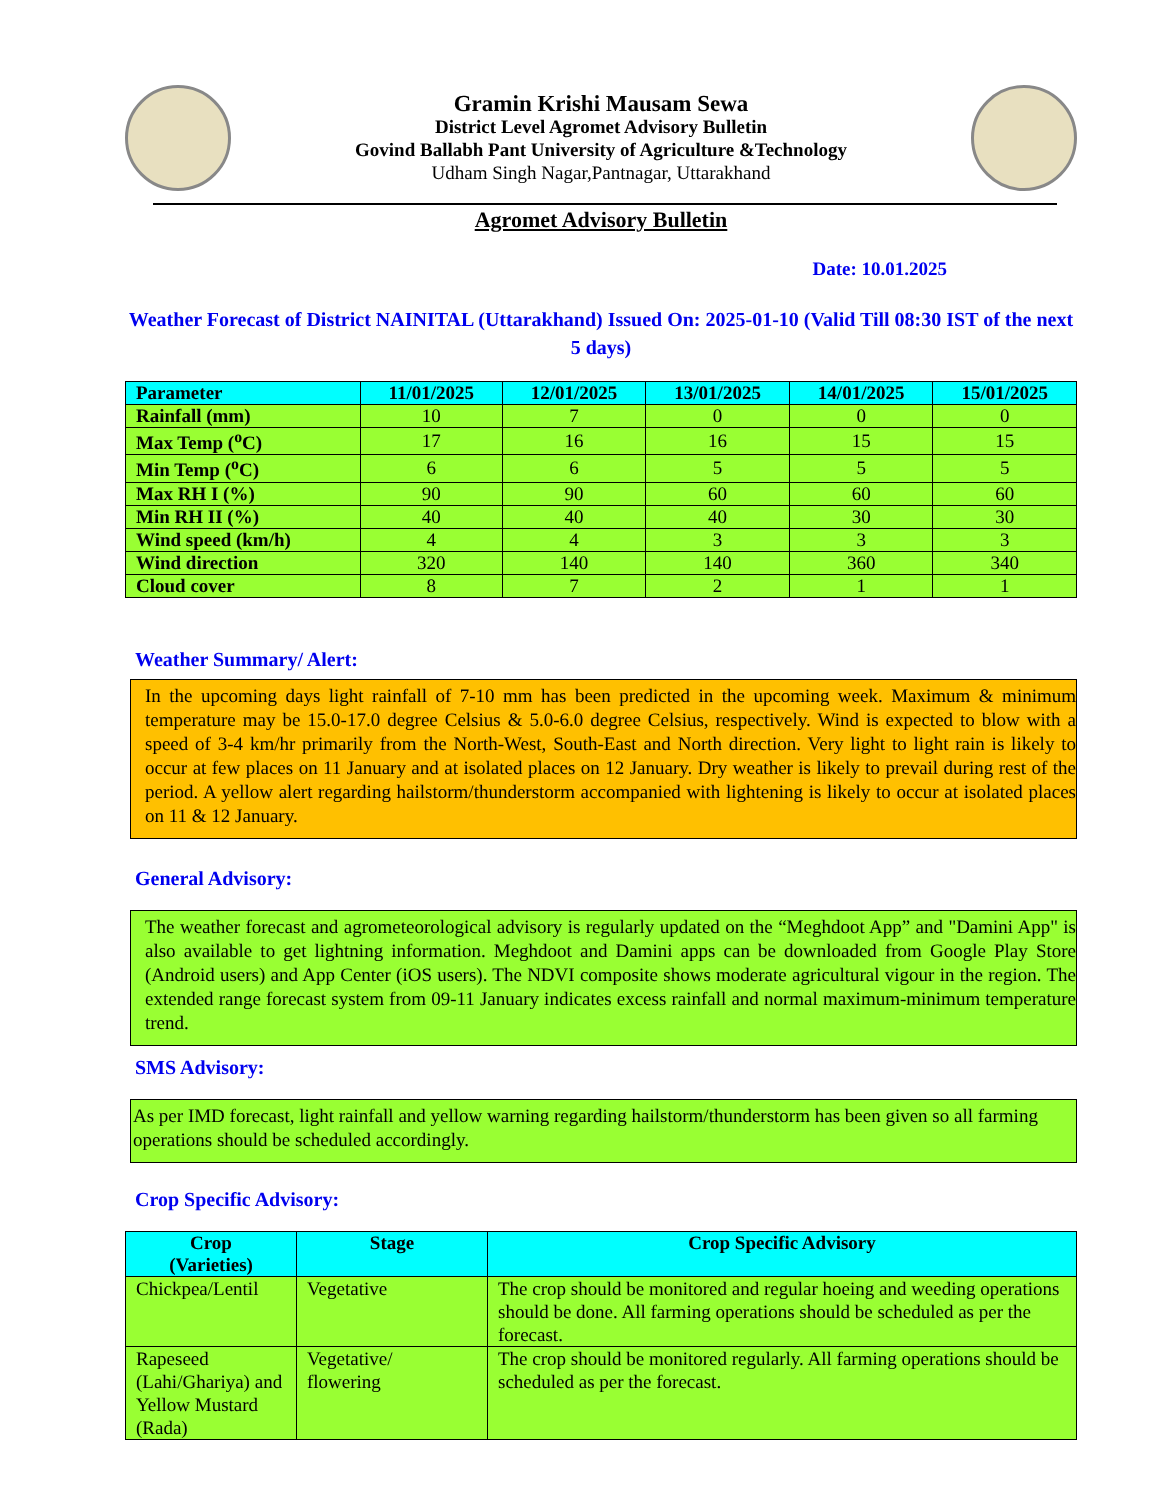Gramin Krishi Mausam Sewa
District Level Agromet Advisory Bulletin
Govind Ballabh Pant University of Agriculture &Technology
Udham Singh Nagar,Pantnagar, Uttarakhand
Agromet Advisory Bulletin
Date: 10.01.2025
Weather Forecast of District NAINITAL (Uttarakhand) Issued On: 2025-01-10 (Valid Till 08:30 IST of the next 5 days)
| Parameter | 11/01/2025 | 12/01/2025 | 13/01/2025 | 14/01/2025 | 15/01/2025 |
| --- | --- | --- | --- | --- | --- |
| Rainfall (mm) | 10 | 7 | 0 | 0 | 0 |
| Max Temp (<sup>o</sup>C) | 17 | 16 | 16 | 15 | 15 |
| Min Temp (<sup>o</sup>C) | 6 | 6 | 5 | 5 | 5 |
| Max RH I (%) | 90 | 90 | 60 | 60 | 60 |
| Min RH II (%) | 40 | 40 | 40 | 30 | 30 |
| Wind speed (km/h) | 4 | 4 | 3 | 3 | 3 |
| Wind direction | 320 | 140 | 140 | 360 | 340 |
| Cloud cover | 8 | 7 | 2 | 1 | 1 |
Weather Summary/ Alert:
In the upcoming days light rainfall of 7-10 mm has been predicted in the upcoming week. Maximum & minimum temperature may be 15.0-17.0 degree Celsius & 5.0-6.0 degree Celsius, respectively. Wind is expected to blow with a speed of 3-4 km/hr primarily from the North-West, South-East and North direction. Very light to light rain is likely to occur at few places on 11 January and at isolated places on 12 January. Dry weather is likely to prevail during rest of the period. A yellow alert regarding hailstorm/thunderstorm accompanied with lightening is likely to occur at isolated places on 11 & 12 January.
General Advisory:
The weather forecast and agrometeorological advisory is regularly updated on the “Meghdoot App” and "Damini App" is also available to get lightning information. Meghdoot and Damini apps can be downloaded from Google Play Store (Android users) and App Center (iOS users). The NDVI composite shows moderate agricultural vigour in the region. The extended range forecast system from 09-11 January indicates excess rainfall and normal maximum-minimum temperature trend.
SMS Advisory:
As per IMD forecast, light rainfall and yellow warning regarding hailstorm/thunderstorm has been given so all farming operations should be scheduled accordingly.
Crop Specific Advisory:
| Crop (Varieties) | Stage | Crop Specific Advisory |
| --- | --- | --- |
| Chickpea/Lentil | Vegetative | The crop should be monitored and regular hoeing and weeding operations should be done. All farming operations should be scheduled as per the forecast. |
| Rapeseed (Lahi/Ghariya) and Yellow Mustard (Rada) | Vegetative/ flowering | The crop should be monitored regularly. All farming operations should be scheduled as per the forecast. |